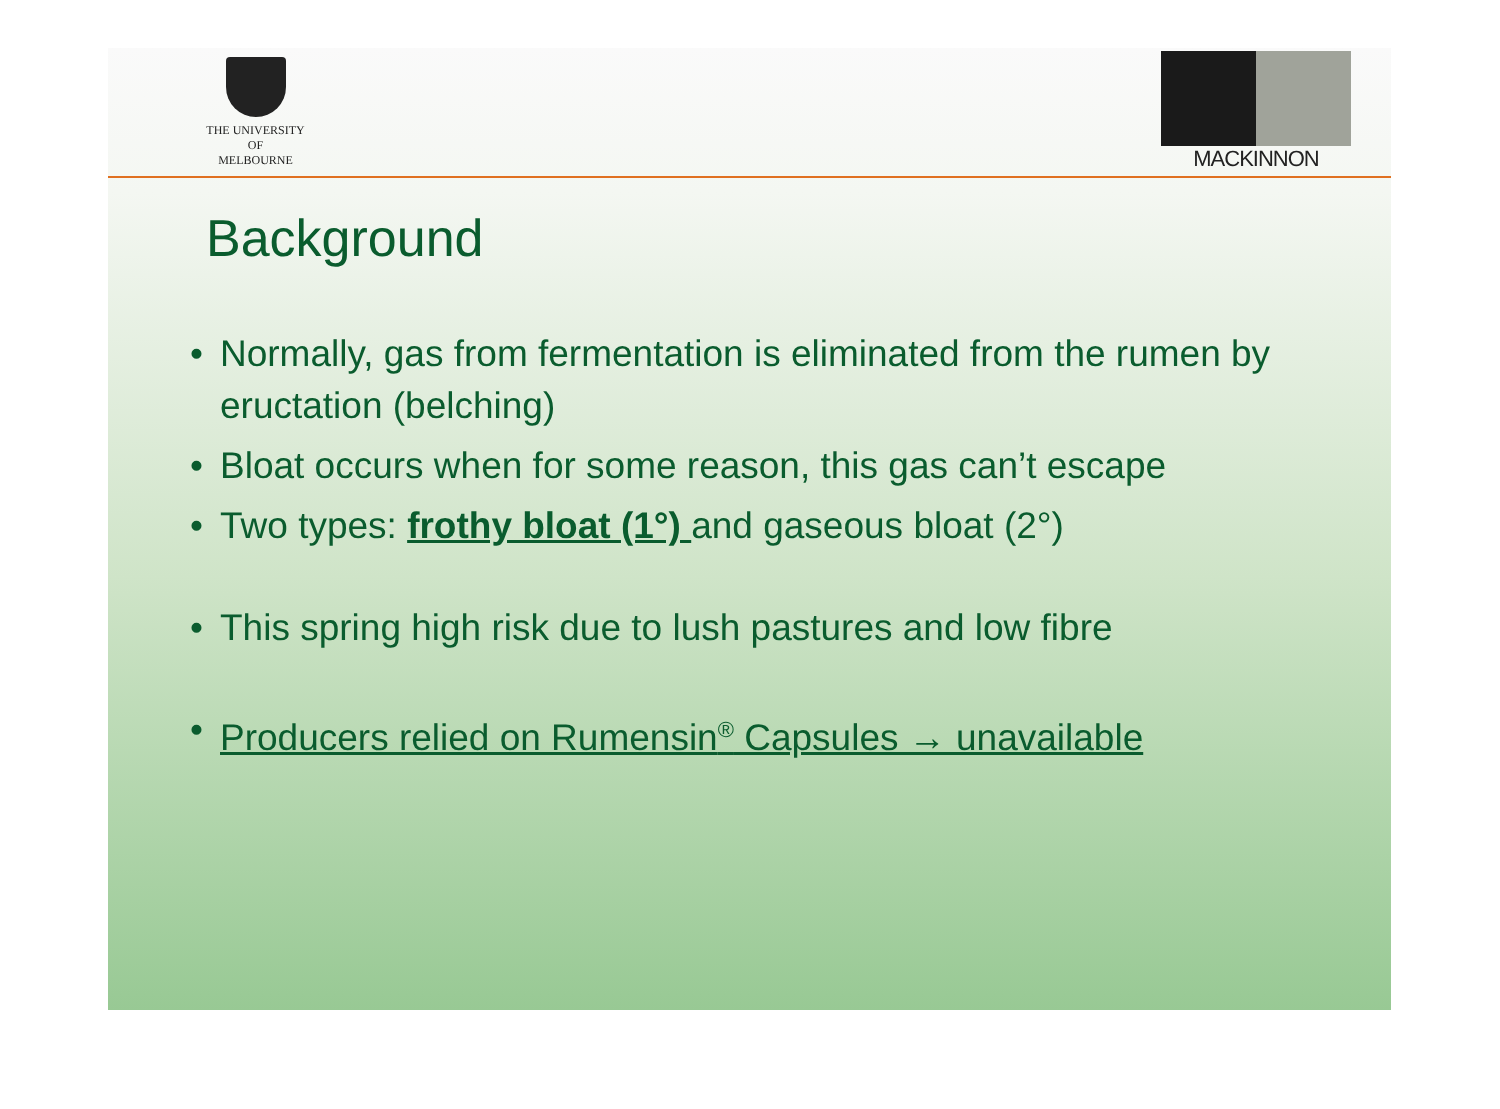THE UNIVERSITY OF
MELBOURNE
MACKINNON
Background
• Normally, gas from fermentation is eliminated from the rumen by eructation (belching)
• Bloat occurs when for some reason, this gas can’t escape
• Two types: frothy bloat (1°) and gaseous bloat (2°)
• This spring high risk due to lush pastures and low fibre
• Producers relied on Rumensin<sup>®</sup> Capsules → unavailable